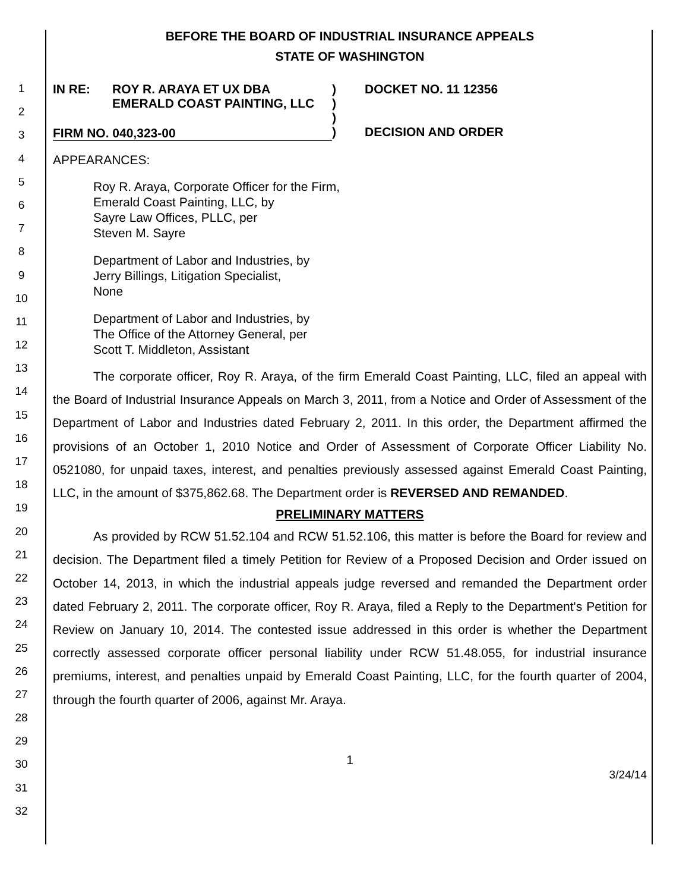1
2
3
4
5
6
7
8
9
10
11
12
13
14
15
16
17
18
19
20
21
22
23
24
25
26
27
28
29
30
31
32
BEFORE THE BOARD OF INDUSTRIAL INSURANCE APPEALS
STATE OF WASHINGTON
IN RE: ROY R. ARAYA ET UX DBA
EMERALD COAST PAINTING, LLC
FIRM NO. 040,323-00
)
)
)
)
DOCKET NO. 11 12356
DECISION AND ORDER
APPEARANCES:
Roy R. Araya, Corporate Officer for the Firm,
Emerald Coast Painting, LLC, by
Sayre Law Offices, PLLC, per
Steven M. Sayre
Department of Labor and Industries, by
Jerry Billings, Litigation Specialist,
None
Department of Labor and Industries, by
The Office of the Attorney General, per
Scott T. Middleton, Assistant
The corporate officer, Roy R. Araya, of the firm Emerald Coast Painting, LLC, filed an appeal with the Board of Industrial Insurance Appeals on March 3, 2011, from a Notice and Order of Assessment of the Department of Labor and Industries dated February 2, 2011. In this order, the Department affirmed the provisions of an October 1, 2010 Notice and Order of Assessment of Corporate Officer Liability No. 0521080, for unpaid taxes, interest, and penalties previously assessed against Emerald Coast Painting, LLC, in the amount of $375,862.68. The Department order is REVERSED AND REMANDED.
PRELIMINARY MATTERS
As provided by RCW 51.52.104 and RCW 51.52.106, this matter is before the Board for review and decision. The Department filed a timely Petition for Review of a Proposed Decision and Order issued on October 14, 2013, in which the industrial appeals judge reversed and remanded the Department order dated February 2, 2011. The corporate officer, Roy R. Araya, filed a Reply to the Department's Petition for Review on January 10, 2014. The contested issue addressed in this order is whether the Department correctly assessed corporate officer personal liability under RCW 51.48.055, for industrial insurance premiums, interest, and penalties unpaid by Emerald Coast Painting, LLC, for the fourth quarter of 2004, through the fourth quarter of 2006, against Mr. Araya.
1
3/24/14